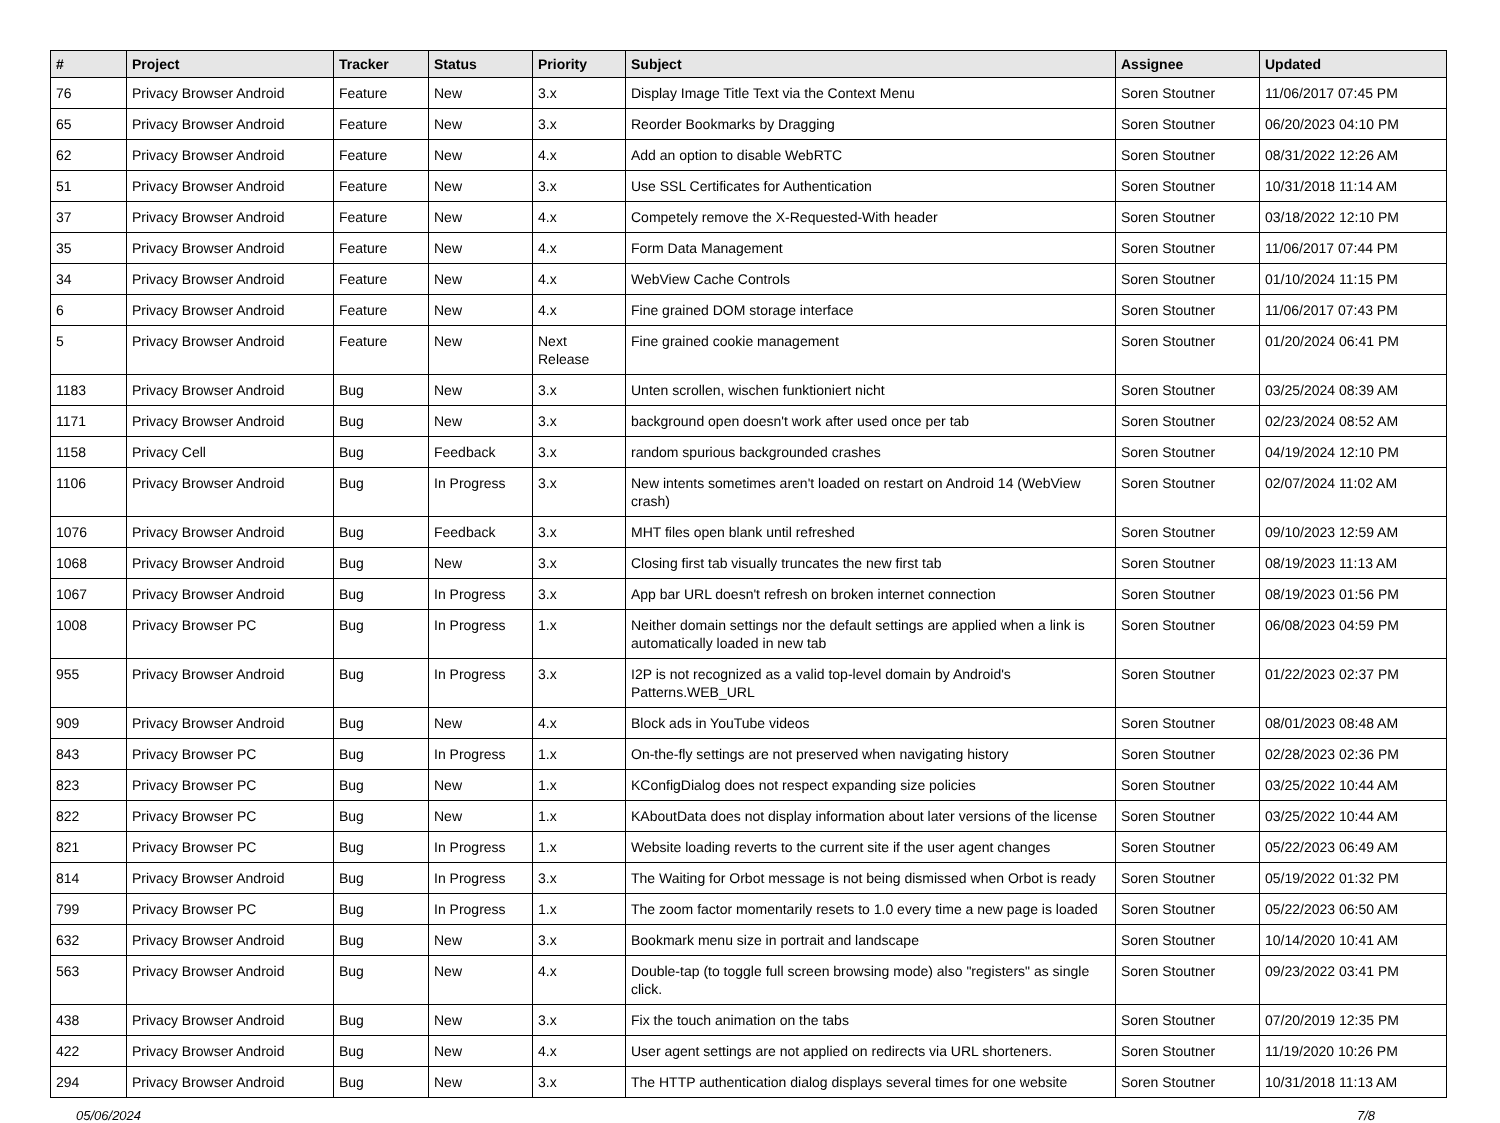| # | Project | Tracker | Status | Priority | Subject | Assignee | Updated |
| --- | --- | --- | --- | --- | --- | --- | --- |
| 76 | Privacy Browser Android | Feature | New | 3.x | Display Image Title Text via the Context Menu | Soren Stoutner | 11/06/2017 07:45 PM |
| 65 | Privacy Browser Android | Feature | New | 3.x | Reorder Bookmarks by Dragging | Soren Stoutner | 06/20/2023 04:10 PM |
| 62 | Privacy Browser Android | Feature | New | 4.x | Add an option to disable WebRTC | Soren Stoutner | 08/31/2022 12:26 AM |
| 51 | Privacy Browser Android | Feature | New | 3.x | Use SSL Certificates for Authentication | Soren Stoutner | 10/31/2018 11:14 AM |
| 37 | Privacy Browser Android | Feature | New | 4.x | Competely remove the X-Requested-With header | Soren Stoutner | 03/18/2022 12:10 PM |
| 35 | Privacy Browser Android | Feature | New | 4.x | Form Data Management | Soren Stoutner | 11/06/2017 07:44 PM |
| 34 | Privacy Browser Android | Feature | New | 4.x | WebView Cache Controls | Soren Stoutner | 01/10/2024 11:15 PM |
| 6 | Privacy Browser Android | Feature | New | 4.x | Fine grained DOM storage interface | Soren Stoutner | 11/06/2017 07:43 PM |
| 5 | Privacy Browser Android | Feature | New | Next Release | Fine grained cookie management | Soren Stoutner | 01/20/2024 06:41 PM |
| 1183 | Privacy Browser Android | Bug | New | 3.x | Unten scrollen, wischen funktioniert nicht | Soren Stoutner | 03/25/2024 08:39 AM |
| 1171 | Privacy Browser Android | Bug | New | 3.x | background open doesn't work after used once per tab | Soren Stoutner | 02/23/2024 08:52 AM |
| 1158 | Privacy Cell | Bug | Feedback | 3.x | random spurious backgrounded crashes | Soren Stoutner | 04/19/2024 12:10 PM |
| 1106 | Privacy Browser Android | Bug | In Progress | 3.x | New intents sometimes aren't loaded on restart on Android 14 (WebView crash) | Soren Stoutner | 02/07/2024 11:02 AM |
| 1076 | Privacy Browser Android | Bug | Feedback | 3.x | MHT files open blank until refreshed | Soren Stoutner | 09/10/2023 12:59 AM |
| 1068 | Privacy Browser Android | Bug | New | 3.x | Closing first tab visually truncates the new first tab | Soren Stoutner | 08/19/2023 11:13 AM |
| 1067 | Privacy Browser Android | Bug | In Progress | 3.x | App bar URL doesn't refresh on broken internet connection | Soren Stoutner | 08/19/2023 01:56 PM |
| 1008 | Privacy Browser PC | Bug | In Progress | 1.x | Neither domain settings nor the default settings are applied when a link is automatically loaded in new tab | Soren Stoutner | 06/08/2023 04:59 PM |
| 955 | Privacy Browser Android | Bug | In Progress | 3.x | I2P is not recognized as a valid top-level domain by Android's Patterns.WEB_URL | Soren Stoutner | 01/22/2023 02:37 PM |
| 909 | Privacy Browser Android | Bug | New | 4.x | Block ads in YouTube videos | Soren Stoutner | 08/01/2023 08:48 AM |
| 843 | Privacy Browser PC | Bug | In Progress | 1.x | On-the-fly settings are not preserved when navigating history | Soren Stoutner | 02/28/2023 02:36 PM |
| 823 | Privacy Browser PC | Bug | New | 1.x | KConfigDialog does not respect expanding size policies | Soren Stoutner | 03/25/2022 10:44 AM |
| 822 | Privacy Browser PC | Bug | New | 1.x | KAboutData does not display information about later versions of the license | Soren Stoutner | 03/25/2022 10:44 AM |
| 821 | Privacy Browser PC | Bug | In Progress | 1.x | Website loading reverts to the current site if the user agent changes | Soren Stoutner | 05/22/2023 06:49 AM |
| 814 | Privacy Browser Android | Bug | In Progress | 3.x | The Waiting for Orbot message is not being dismissed when Orbot is ready | Soren Stoutner | 05/19/2022 01:32 PM |
| 799 | Privacy Browser PC | Bug | In Progress | 1.x | The zoom factor momentarily resets to 1.0 every time a new page is loaded | Soren Stoutner | 05/22/2023 06:50 AM |
| 632 | Privacy Browser Android | Bug | New | 3.x | Bookmark menu size in portrait and landscape | Soren Stoutner | 10/14/2020 10:41 AM |
| 563 | Privacy Browser Android | Bug | New | 4.x | Double-tap (to toggle full screen browsing mode) also "registers" as single click. | Soren Stoutner | 09/23/2022 03:41 PM |
| 438 | Privacy Browser Android | Bug | New | 3.x | Fix the touch animation on the tabs | Soren Stoutner | 07/20/2019 12:35 PM |
| 422 | Privacy Browser Android | Bug | New | 4.x | User agent settings are not applied on redirects via URL shorteners. | Soren Stoutner | 11/19/2020 10:26 PM |
| 294 | Privacy Browser Android | Bug | New | 3.x | The HTTP authentication dialog displays several times for one website | Soren Stoutner | 10/31/2018 11:13 AM |
05/06/2024 7/8